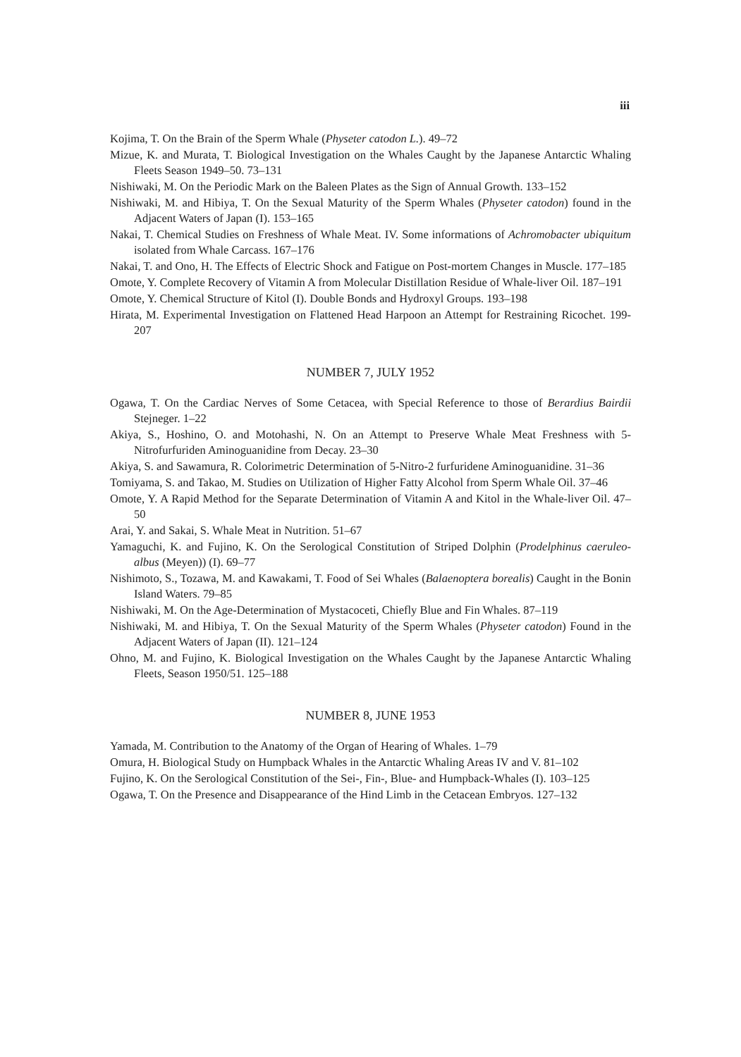iii
Kojima, T. On the Brain of the Sperm Whale (Physeter catodon L.). 49–72
Mizue, K. and Murata, T. Biological Investigation on the Whales Caught by the Japanese Antarctic Whaling Fleets Season 1949–50. 73–131
Nishiwaki, M. On the Periodic Mark on the Baleen Plates as the Sign of Annual Growth. 133–152
Nishiwaki, M. and Hibiya, T. On the Sexual Maturity of the Sperm Whales (Physeter catodon) found in the Adjacent Waters of Japan (I). 153–165
Nakai, T. Chemical Studies on Freshness of Whale Meat. IV. Some informations of Achromobacter ubiquitum isolated from Whale Carcass. 167–176
Nakai, T. and Ono, H. The Effects of Electric Shock and Fatigue on Post-mortem Changes in Muscle. 177–185
Omote, Y. Complete Recovery of Vitamin A from Molecular Distillation Residue of Whale-liver Oil. 187–191
Omote, Y. Chemical Structure of Kitol (I). Double Bonds and Hydroxyl Groups. 193–198
Hirata, M. Experimental Investigation on Flattened Head Harpoon an Attempt for Restraining Ricochet. 199-207
NUMBER 7, JULY 1952
Ogawa, T. On the Cardiac Nerves of Some Cetacea, with Special Reference to those of Berardius Bairdii Stejneger. 1–22
Akiya, S., Hoshino, O. and Motohashi, N. On an Attempt to Preserve Whale Meat Freshness with 5-Nitrofurfuriden Aminoguanidine from Decay. 23–30
Akiya, S. and Sawamura, R. Colorimetric Determination of 5-Nitro-2 furfuridene Aminoguanidine. 31–36
Tomiyama, S. and Takao, M. Studies on Utilization of Higher Fatty Alcohol from Sperm Whale Oil. 37–46
Omote, Y. A Rapid Method for the Separate Determination of Vitamin A and Kitol in the Whale-liver Oil. 47–50
Arai, Y. and Sakai, S. Whale Meat in Nutrition. 51–67
Yamaguchi, K. and Fujino, K. On the Serological Constitution of Striped Dolphin (Prodelphinus caeruleo-albus (Meyen)) (I). 69–77
Nishimoto, S., Tozawa, M. and Kawakami, T. Food of Sei Whales (Balaenoptera borealis) Caught in the Bonin Island Waters. 79–85
Nishiwaki, M. On the Age-Determination of Mystacoceti, Chiefly Blue and Fin Whales. 87–119
Nishiwaki, M. and Hibiya, T. On the Sexual Maturity of the Sperm Whales (Physeter catodon) Found in the Adjacent Waters of Japan (II). 121–124
Ohno, M. and Fujino, K. Biological Investigation on the Whales Caught by the Japanese Antarctic Whaling Fleets, Season 1950/51. 125–188
NUMBER 8, JUNE 1953
Yamada, M. Contribution to the Anatomy of the Organ of Hearing of Whales. 1–79
Omura, H. Biological Study on Humpback Whales in the Antarctic Whaling Areas IV and V. 81–102
Fujino, K. On the Serological Constitution of the Sei-, Fin-, Blue- and Humpback-Whales (I). 103–125
Ogawa, T. On the Presence and Disappearance of the Hind Limb in the Cetacean Embryos. 127–132